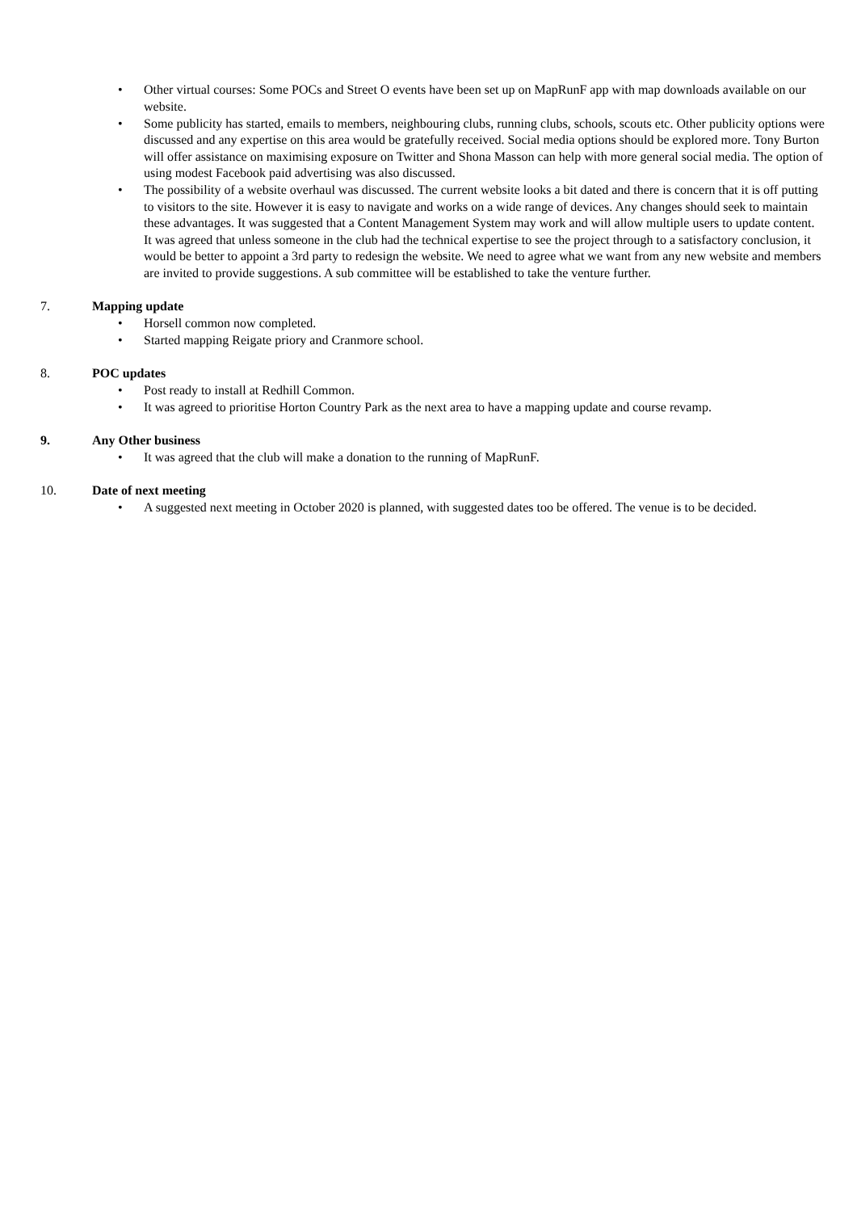• Other virtual courses: Some POCs and Street O events have been set up on MapRunF app with map downloads available on our website.
• Some publicity has started, emails to members, neighbouring clubs, running clubs, schools, scouts etc. Other publicity options were discussed and any expertise on this area would be gratefully received. Social media options should be explored more. Tony Burton will offer assistance on maximising exposure on Twitter and Shona Masson can help with more general social media. The option of using modest Facebook paid advertising was also discussed.
• The possibility of a website overhaul was discussed. The current website looks a bit dated and there is concern that it is off putting to visitors to the site. However it is easy to navigate and works on a wide range of devices. Any changes should seek to maintain these advantages. It was suggested that a Content Management System may work and will allow multiple users to update content. It was agreed that unless someone in the club had the technical expertise to see the project through to a satisfactory conclusion, it would be better to appoint a 3rd party to redesign the website. We need to agree what we want from any new website and members are invited to provide suggestions. A sub committee will be established to take the venture further.
7. Mapping update
• Horsell common now completed.
• Started mapping Reigate priory and Cranmore school.
8. POC updates
• Post ready to install at Redhill Common.
• It was agreed to prioritise Horton Country Park as the next area to have a mapping update and course revamp.
9. Any Other business
• It was agreed that the club will make a donation to the running of MapRunF.
10. Date of next meeting
• A suggested next meeting in October 2020 is planned, with suggested dates too be offered. The venue is to be decided.